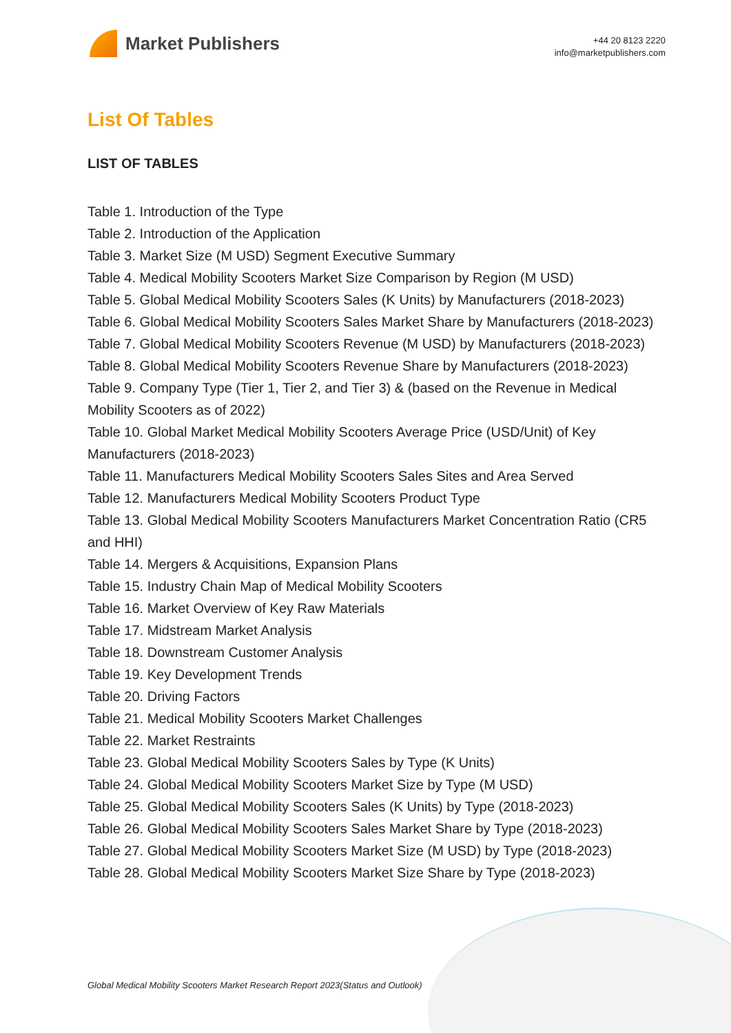Market Publishers
+44 20 8123 2220
info@marketpublishers.com
List Of Tables
LIST OF TABLES
Table 1. Introduction of the Type
Table 2. Introduction of the Application
Table 3. Market Size (M USD) Segment Executive Summary
Table 4. Medical Mobility Scooters Market Size Comparison by Region (M USD)
Table 5. Global Medical Mobility Scooters Sales (K Units) by Manufacturers (2018-2023)
Table 6. Global Medical Mobility Scooters Sales Market Share by Manufacturers (2018-2023)
Table 7. Global Medical Mobility Scooters Revenue (M USD) by Manufacturers (2018-2023)
Table 8. Global Medical Mobility Scooters Revenue Share by Manufacturers (2018-2023)
Table 9. Company Type (Tier 1, Tier 2, and Tier 3) & (based on the Revenue in Medical Mobility Scooters as of 2022)
Table 10. Global Market Medical Mobility Scooters Average Price (USD/Unit) of Key Manufacturers (2018-2023)
Table 11. Manufacturers Medical Mobility Scooters Sales Sites and Area Served
Table 12. Manufacturers Medical Mobility Scooters Product Type
Table 13. Global Medical Mobility Scooters Manufacturers Market Concentration Ratio (CR5 and HHI)
Table 14. Mergers & Acquisitions, Expansion Plans
Table 15. Industry Chain Map of Medical Mobility Scooters
Table 16. Market Overview of Key Raw Materials
Table 17. Midstream Market Analysis
Table 18. Downstream Customer Analysis
Table 19. Key Development Trends
Table 20. Driving Factors
Table 21. Medical Mobility Scooters Market Challenges
Table 22. Market Restraints
Table 23. Global Medical Mobility Scooters Sales by Type (K Units)
Table 24. Global Medical Mobility Scooters Market Size by Type (M USD)
Table 25. Global Medical Mobility Scooters Sales (K Units) by Type (2018-2023)
Table 26. Global Medical Mobility Scooters Sales Market Share by Type (2018-2023)
Table 27. Global Medical Mobility Scooters Market Size (M USD) by Type (2018-2023)
Table 28. Global Medical Mobility Scooters Market Size Share by Type (2018-2023)
Global Medical Mobility Scooters Market Research Report 2023(Status and Outlook)